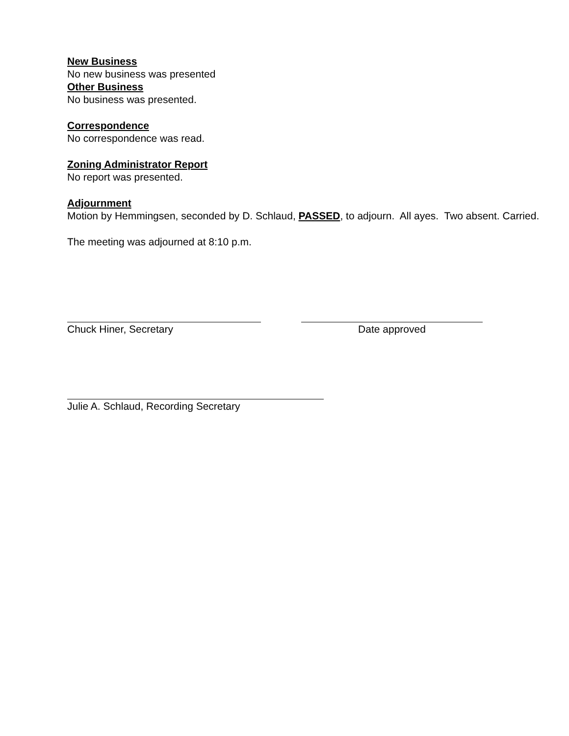New Business
No new business was presented
Other Business
No business was presented.
Correspondence
No correspondence was read.
Zoning Administrator Report
No report was presented.
Adjournment
Motion by Hemmingsen, seconded by D. Schlaud, PASSED, to adjourn. All ayes. Two absent. Carried.
The meeting was adjourned at 8:10 p.m.
Chuck Hiner, Secretary Date approved
Julie A. Schlaud, Recording Secretary